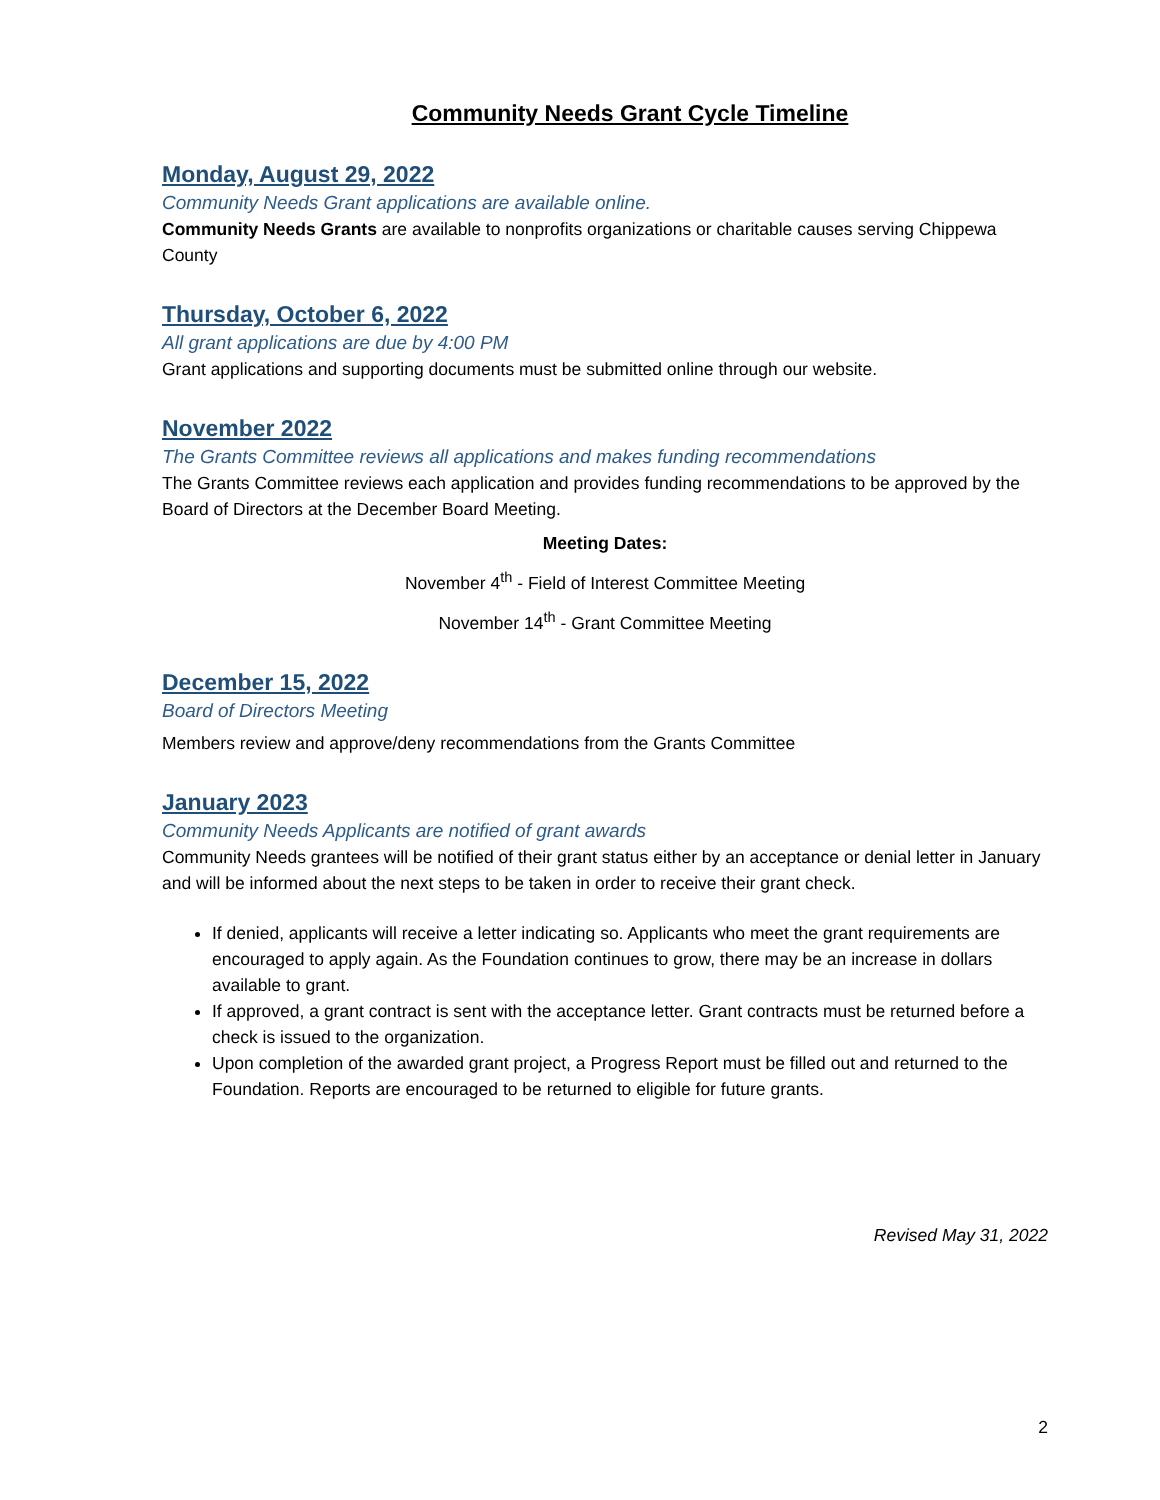Community Needs Grant Cycle Timeline
Monday, August 29, 2022
Community Needs Grant applications are available online.
Community Needs Grants are available to nonprofits organizations or charitable causes serving Chippewa County
Thursday, October 6, 2022
All grant applications are due by 4:00 PM
Grant applications and supporting documents must be submitted online through our website.
November 2022
The Grants Committee reviews all applications and makes funding recommendations
The Grants Committee reviews each application and provides funding recommendations to be approved by the Board of Directors at the December Board Meeting.
Meeting Dates:
November 4<sup>th</sup> - Field of Interest Committee Meeting
November 14<sup>th</sup> - Grant Committee Meeting
December 15, 2022
Board of Directors Meeting
Members review and approve/deny recommendations from the Grants Committee
January 2023
Community Needs Applicants are notified of grant awards
Community Needs grantees will be notified of their grant status either by an acceptance or denial letter in January and will be informed about the next steps to be taken in order to receive their grant check.
If denied, applicants will receive a letter indicating so. Applicants who meet the grant requirements are encouraged to apply again. As the Foundation continues to grow, there may be an increase in dollars available to grant.
If approved, a grant contract is sent with the acceptance letter. Grant contracts must be returned before a check is issued to the organization.
Upon completion of the awarded grant project, a Progress Report must be filled out and returned to the Foundation. Reports are encouraged to be returned to eligible for future grants.
Revised May 31, 2022
2